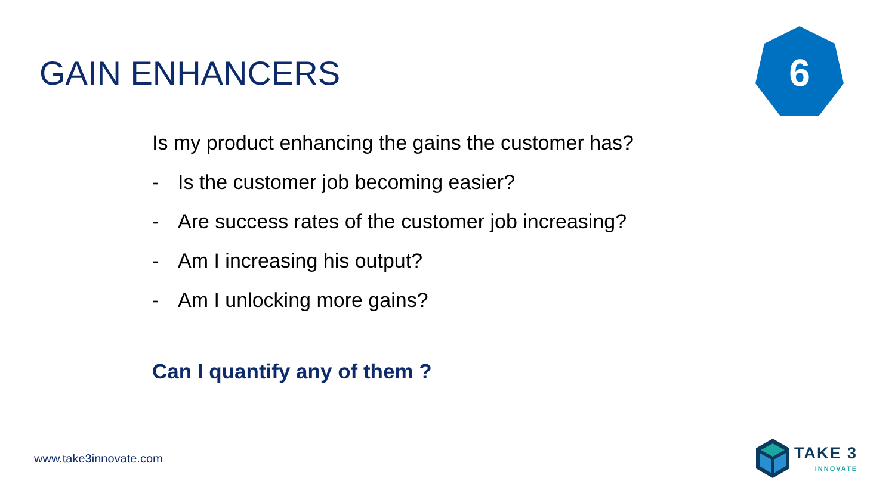GAIN ENHANCERS
6
Is my product enhancing the gains the customer has?
- Is the customer job becoming easier?
- Are success rates of the customer job increasing?
- Am I increasing his output?
- Am I unlocking more gains?
Can I quantify any of them ?
www.take3innovate.com
TAKE 3
INNOVATE